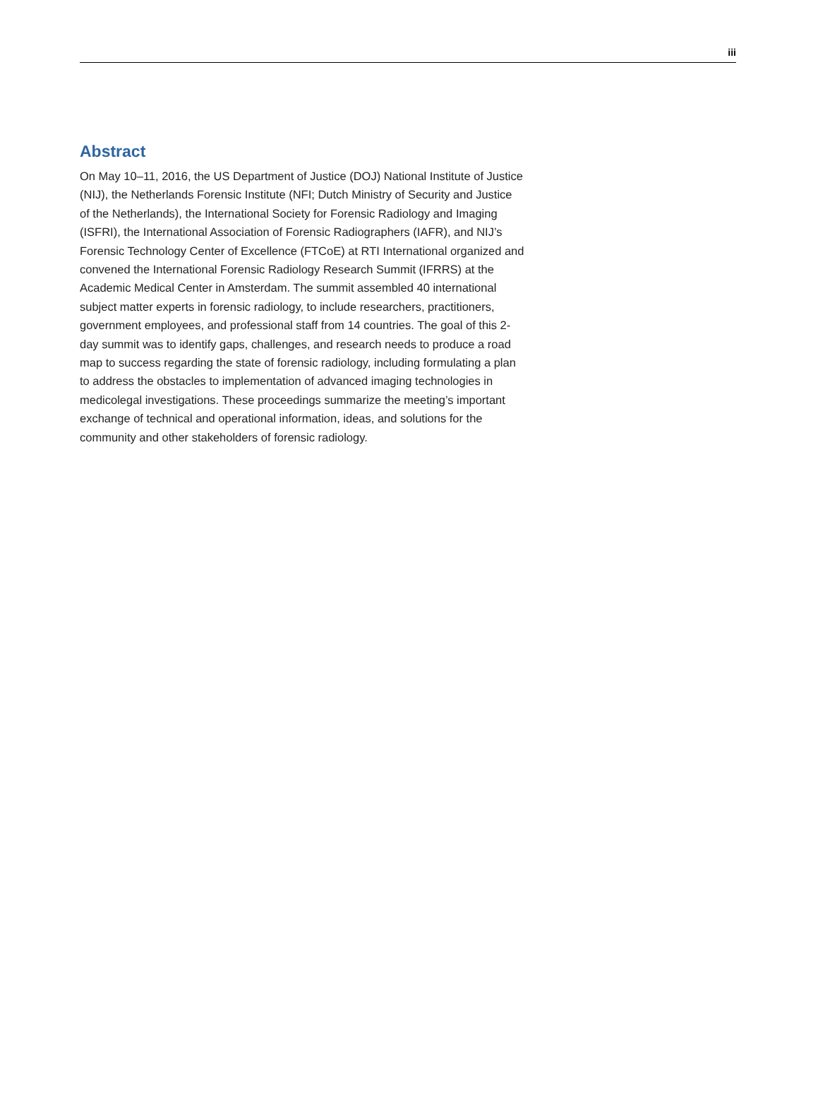iii
Abstract
On May 10–11, 2016, the US Department of Justice (DOJ) National Institute of Justice (NIJ), the Netherlands Forensic Institute (NFI; Dutch Ministry of Security and Justice of the Netherlands), the International Society for Forensic Radiology and Imaging (ISFRI), the International Association of Forensic Radiographers (IAFR), and NIJ’s Forensic Technology Center of Excellence (FTCoE) at RTI International organized and convened the International Forensic Radiology Research Summit (IFRRS) at the Academic Medical Center in Amsterdam. The summit assembled 40 international subject matter experts in forensic radiology, to include researchers, practitioners, government employees, and professional staff from 14 countries. The goal of this 2-day summit was to identify gaps, challenges, and research needs to produce a road map to success regarding the state of forensic radiology, including formulating a plan to address the obstacles to implementation of advanced imaging technologies in medicolegal investigations. These proceedings summarize the meeting’s important exchange of technical and operational information, ideas, and solutions for the community and other stakeholders of forensic radiology.